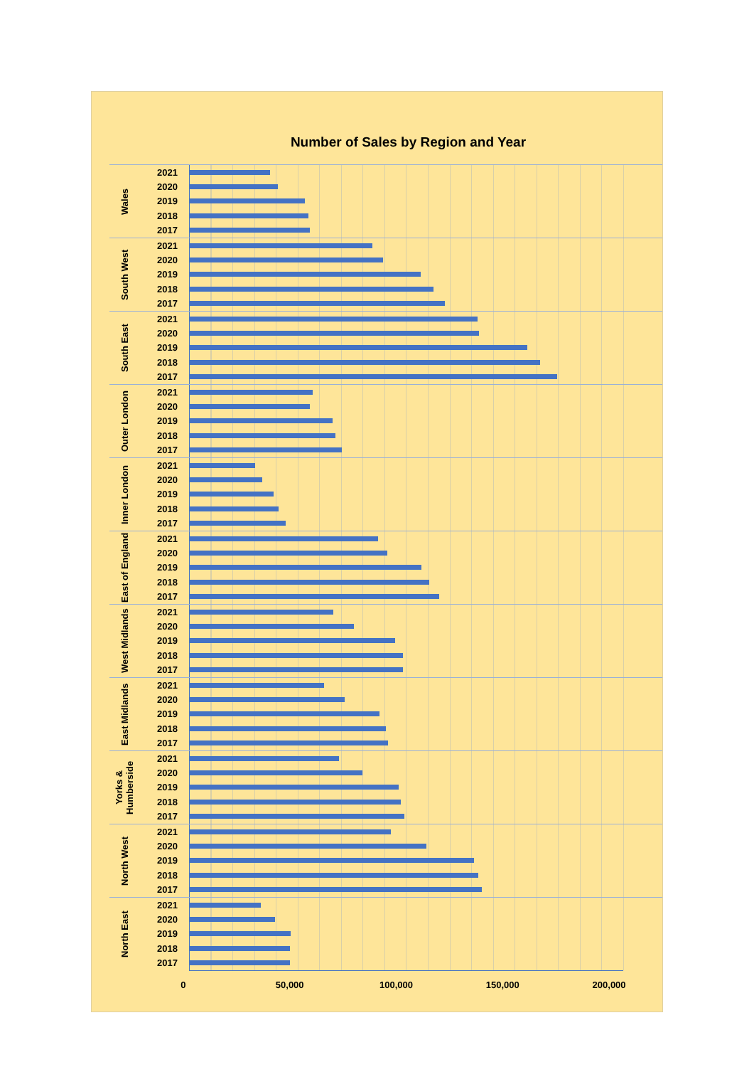Number of Sales by Region and Year
Wales
2021
2020
2019
2018
2017
South West
2021
2020
2019
2018
2017
South East
2021
2020
2019
2018
2017
Outer London
2021
2020
2019
2018
2017
Inner London
2021
2020
2019
2018
2017
East of England
2021
2020
2019
2018
2017
West Midlands
2021
2020
2019
2018
2017
East Midlands
2021
2020
2019
2018
2017
Yorks & Humberside
2021
2020
2019
2018
2017
North West
2021
2020
2019
2018
2017
North East
2021
2020
2019
2018
2017
0 50,000 100,000 150,000 200,000